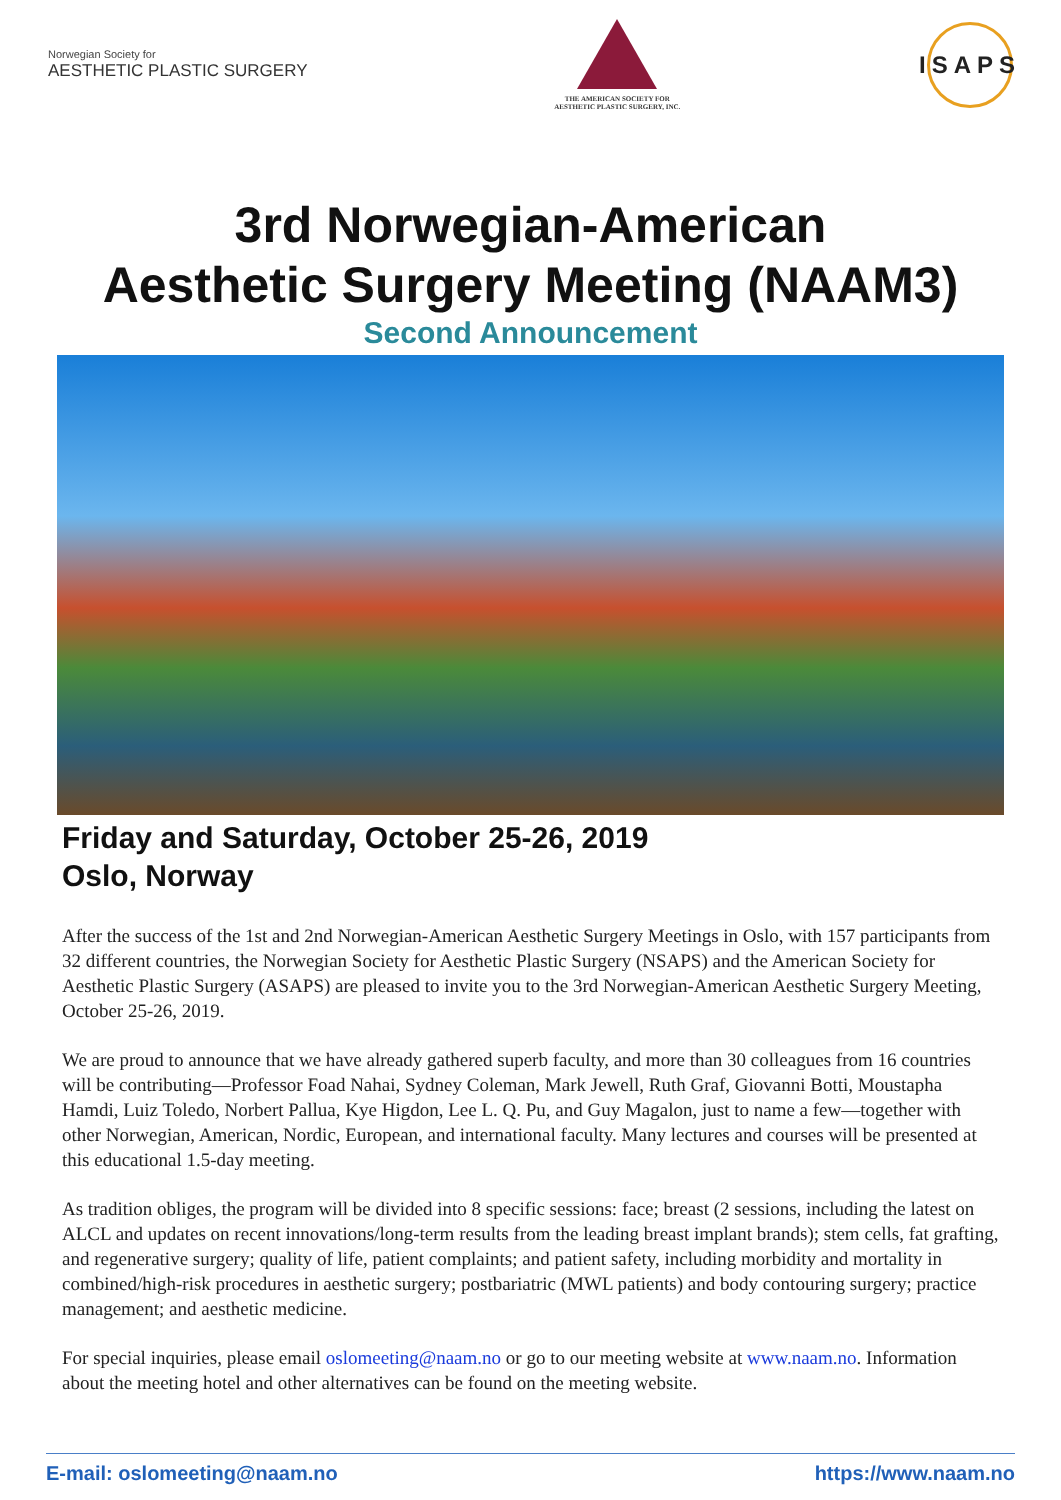Norwegian Society for
AESTHETIC PLASTIC SURGERY
THE AMERICAN SOCIETY FOR
AESTHETIC PLASTIC SURGERY, INC.
ISAPS
3rd Norwegian-American
Aesthetic Surgery Meeting (NAAM3)
Second Announcement
Friday and Saturday, October 25-26, 2019
Oslo, Norway
After the success of the 1st and 2nd Norwegian-American Aesthetic Surgery Meetings in Oslo, with 157 participants from 32 different countries, the Norwegian Society for Aesthetic Plastic Surgery (NSAPS) and the American Society for Aesthetic Plastic Surgery (ASAPS) are pleased to invite you to the 3rd Norwegian-American Aesthetic Surgery Meeting, October 25-26, 2019.
We are proud to announce that we have already gathered superb faculty, and more than 30 colleagues from 16 countries will be contributing—Professor Foad Nahai, Sydney Coleman, Mark Jewell, Ruth Graf, Giovanni Botti, Moustapha Hamdi, Luiz Toledo, Norbert Pallua, Kye Higdon, Lee L. Q. Pu, and Guy Magalon, just to name a few—together with other Norwegian, American, Nordic, European, and international faculty. Many lectures and courses will be presented at this educational 1.5-day meeting.
As tradition obliges, the program will be divided into 8 specific sessions: face; breast (2 sessions, including the latest on ALCL and updates on recent innovations/long-term results from the leading breast implant brands); stem cells, fat grafting, and regenerative surgery; quality of life, patient complaints; and patient safety, including morbidity and mortality in combined/high-risk procedures in aesthetic surgery; postbariatric (MWL patients) and body contouring surgery; practice management; and aesthetic medicine.
For special inquiries, please email oslomeeting@naam.no or go to our meeting website at www.naam.no. Information about the meeting hotel and other alternatives can be found on the meeting website.
E-mail: oslomeeting@naam.no https://www.naam.no